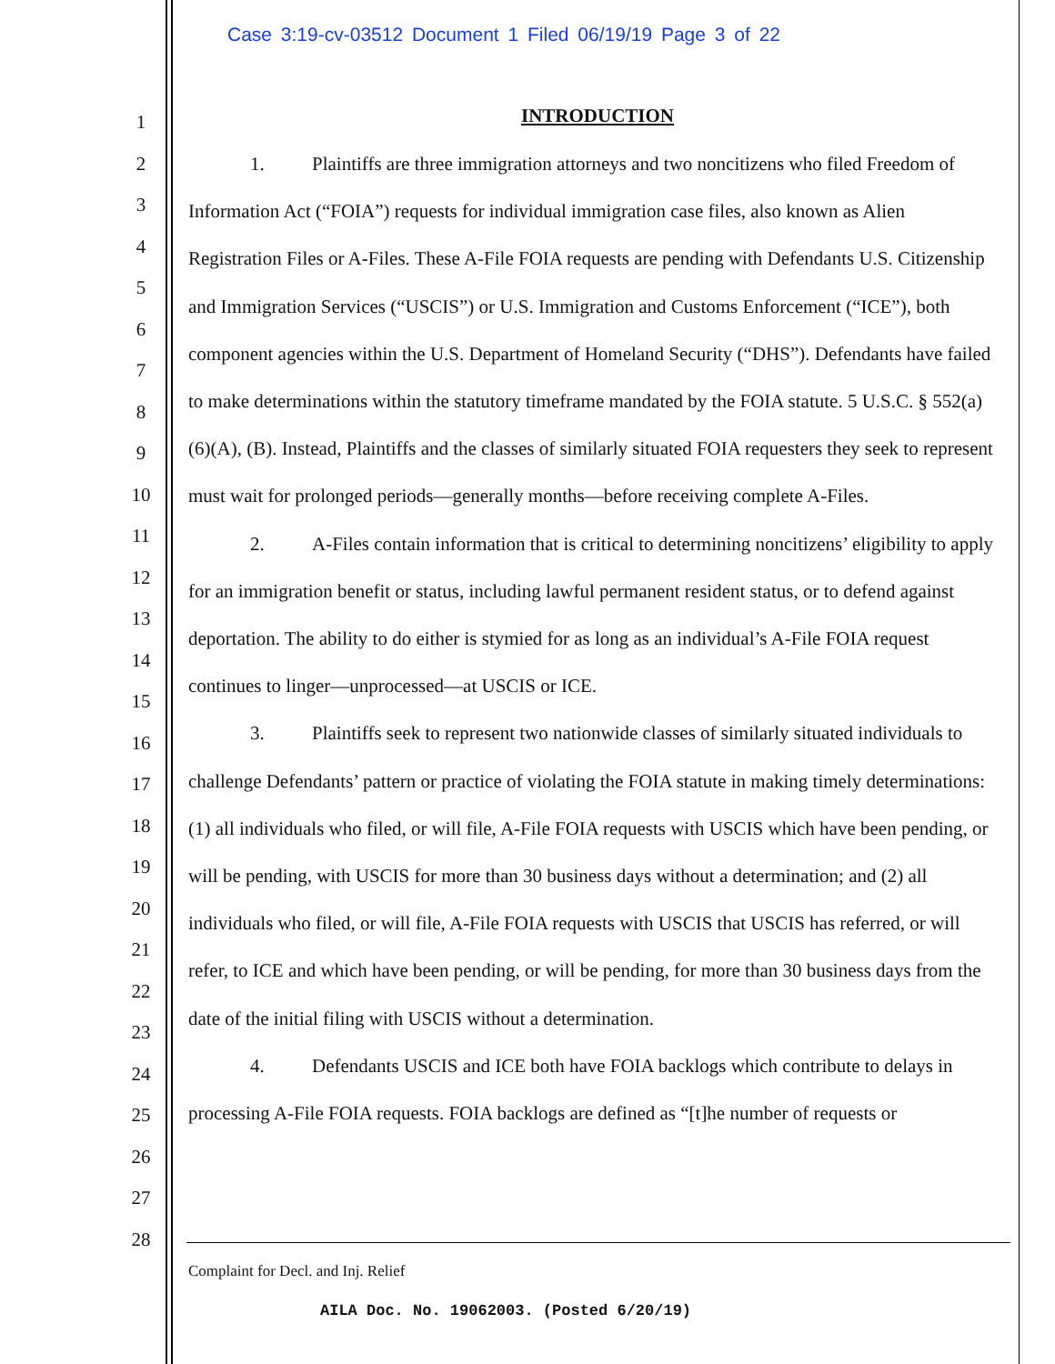Case 3:19-cv-03512 Document 1 Filed 06/19/19 Page 3 of 22
1
2
3
4
5
6
7
8
9
10
11
12
13
14
15
16
17
18
19
20
21
22
23
24
25
26
27
28
INTRODUCTION
1. Plaintiffs are three immigration attorneys and two noncitizens who filed Freedom of Information Act (“FOIA”) requests for individual immigration case files, also known as Alien Registration Files or A-Files. These A-File FOIA requests are pending with Defendants U.S. Citizenship and Immigration Services (“USCIS”) or U.S. Immigration and Customs Enforcement (“ICE”), both component agencies within the U.S. Department of Homeland Security (“DHS”). Defendants have failed to make determinations within the statutory timeframe mandated by the FOIA statute. 5 U.S.C. § 552(a)(6)(A), (B). Instead, Plaintiffs and the classes of similarly situated FOIA requesters they seek to represent must wait for prolonged periods—generally months—before receiving complete A-Files.
2. A-Files contain information that is critical to determining noncitizens’ eligibility to apply for an immigration benefit or status, including lawful permanent resident status, or to defend against deportation. The ability to do either is stymied for as long as an individual’s A-File FOIA request continues to linger—unprocessed—at USCIS or ICE.
3. Plaintiffs seek to represent two nationwide classes of similarly situated individuals to challenge Defendants’ pattern or practice of violating the FOIA statute in making timely determinations: (1) all individuals who filed, or will file, A-File FOIA requests with USCIS which have been pending, or will be pending, with USCIS for more than 30 business days without a determination; and (2) all individuals who filed, or will file, A-File FOIA requests with USCIS that USCIS has referred, or will refer, to ICE and which have been pending, or will be pending, for more than 30 business days from the date of the initial filing with USCIS without a determination.
4. Defendants USCIS and ICE both have FOIA backlogs which contribute to delays in processing A-File FOIA requests. FOIA backlogs are defined as “[t]he number of requests or
Complaint for Decl. and Inj. Relief
AILA Doc. No. 19062003. (Posted 6/20/19)